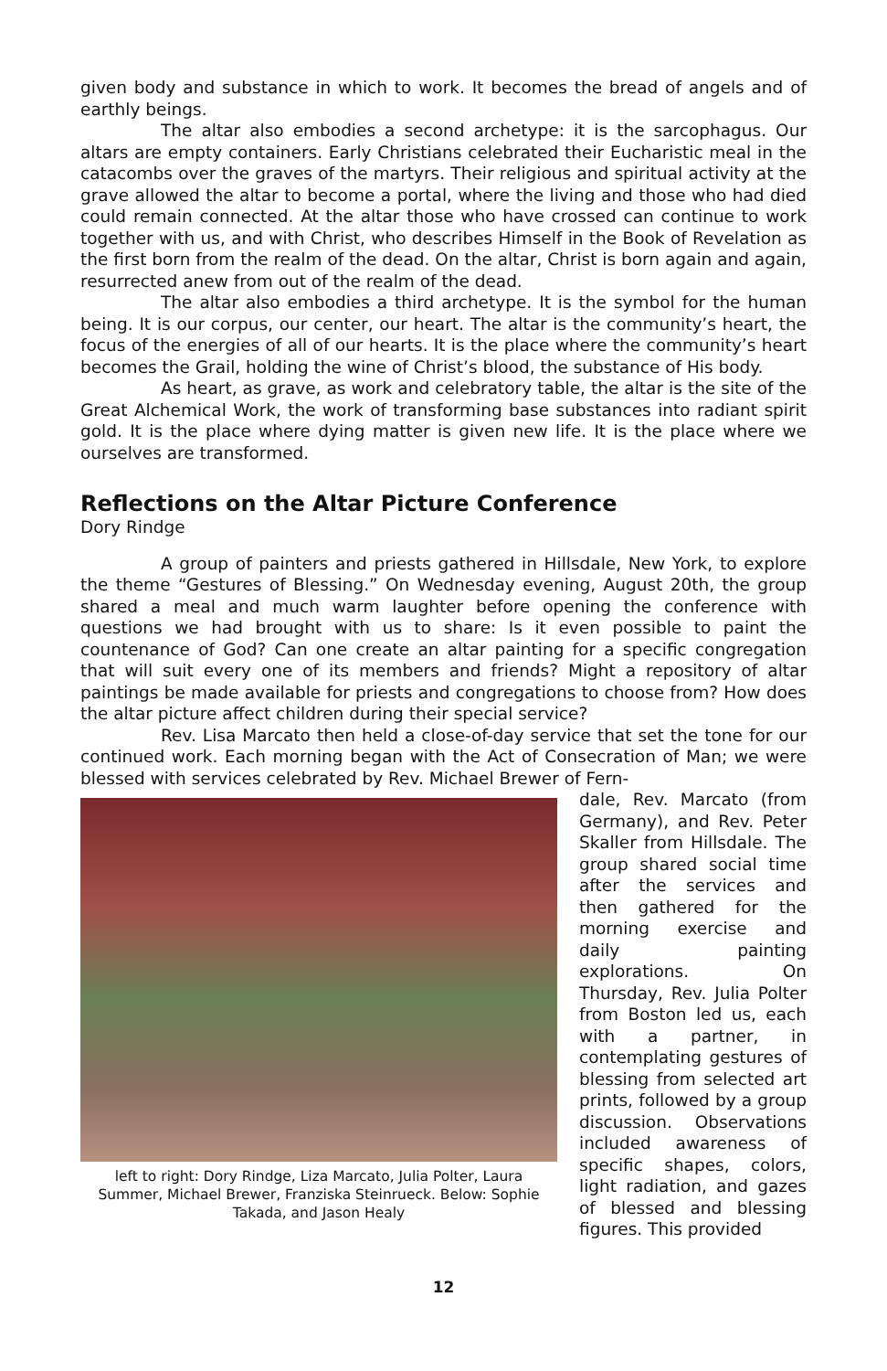given body and substance in which to work. It becomes the bread of angels and of earthly beings.
The altar also embodies a second archetype: it is the sarcophagus. Our altars are empty containers. Early Christians celebrated their Eucharistic meal in the catacombs over the graves of the martyrs. Their religious and spiritual activity at the grave allowed the altar to become a portal, where the living and those who had died could remain connected. At the altar those who have crossed can continue to work together with us, and with Christ, who describes Himself in the Book of Revelation as the first born from the realm of the dead. On the altar, Christ is born again and again, resurrected anew from out of the realm of the dead.
The altar also embodies a third archetype. It is the symbol for the human being. It is our corpus, our center, our heart. The altar is the community’s heart, the focus of the energies of all of our hearts. It is the place where the community’s heart becomes the Grail, holding the wine of Christ’s blood, the substance of His body.
As heart, as grave, as work and celebratory table, the altar is the site of the Great Alchemical Work, the work of transforming base substances into radiant spirit gold. It is the place where dying matter is given new life. It is the place where we ourselves are transformed.
Reflections on the Altar Picture Conference
Dory Rindge
A group of painters and priests gathered in Hillsdale, New York, to explore the theme “Gestures of Blessing.” On Wednesday evening, August 20th, the group shared a meal and much warm laughter before opening the conference with questions we had brought with us to share: Is it even possible to paint the countenance of God? Can one create an altar painting for a specific congregation that will suit every one of its members and friends? Might a repository of altar paintings be made available for priests and congregations to choose from? How does the altar picture affect children during their special service?
Rev. Lisa Marcato then held a close-of-day service that set the tone for our continued work. Each morning began with the Act of Consecration of Man; we were blessed with services celebrated by Rev. Michael Brewer of Fern-
left to right: Dory Rindge, Liza Marcato, Julia Polter, Laura Summer, Michael Brewer, Franziska Steinrueck. Below: Sophie Takada, and Jason Healy
dale, Rev. Marcato (from Germany), and Rev. Peter Skaller from Hillsdale. The group shared social time after the services and then gathered for the morning exercise and daily painting explorations. On Thursday, Rev. Julia Polter from Boston led us, each with a partner, in contemplating gestures of blessing from selected art prints, followed by a group discussion. Observations included awareness of specific shapes, colors, light radiation, and gazes of blessed and blessing figures. This provided
12